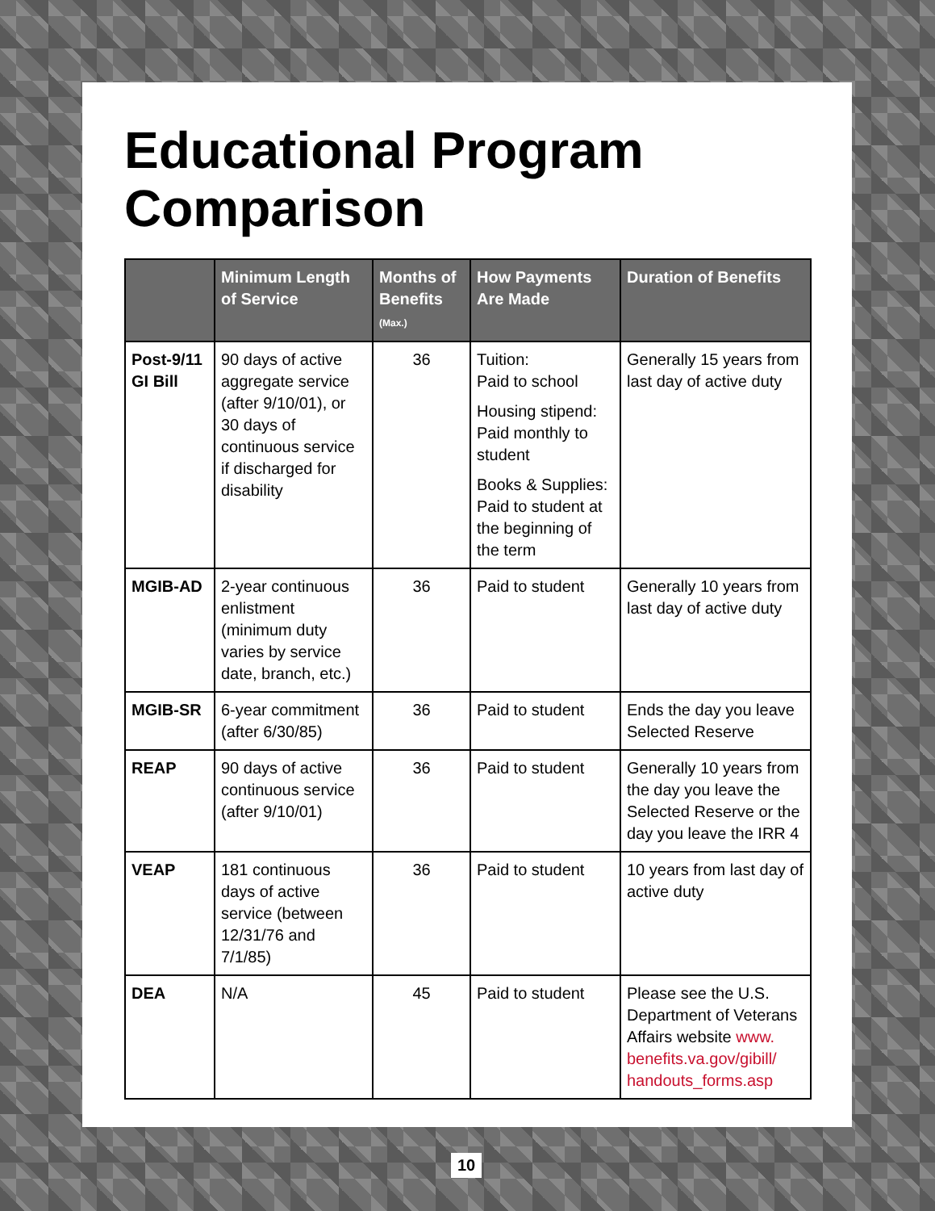Educational Program
Comparison
| | Minimum Length of Service | Months of Benefits (Max.) | How Payments Are Made | Duration of Benefits |
| --- | --- | --- | --- | --- |
| Post-9/11 GI Bill | 90 days of active aggregate service (after 9/10/01), or 30 days of continuous service if discharged for disability | 36 | Tuition: Paid to school Housing stipend: Paid monthly to student Books & Supplies: Paid to student at the beginning of the term | Generally 15 years from last day of active duty |
| MGIB-AD | 2-year continuous enlistment (minimum duty varies by service date, branch, etc.) | 36 | Paid to student | Generally 10 years from last day of active duty |
| MGIB-SR | 6-year commitment (after 6/30/85) | 36 | Paid to student | Ends the day you leave Selected Reserve |
| REAP | 90 days of active continuous service (after 9/10/01) | 36 | Paid to student | Generally 10 years from the day you leave the Selected Reserve or the day you leave the IRR 4 |
| VEAP | 181 continuous days of active service (between 12/31/76 and 7/1/85) | 36 | Paid to student | 10 years from last day of active duty |
| DEA | N/A | 45 | Paid to student | Please see the U.S. Department of Veterans Affairs website www. benefits.va.gov/gibill/ handouts_forms.asp |
10